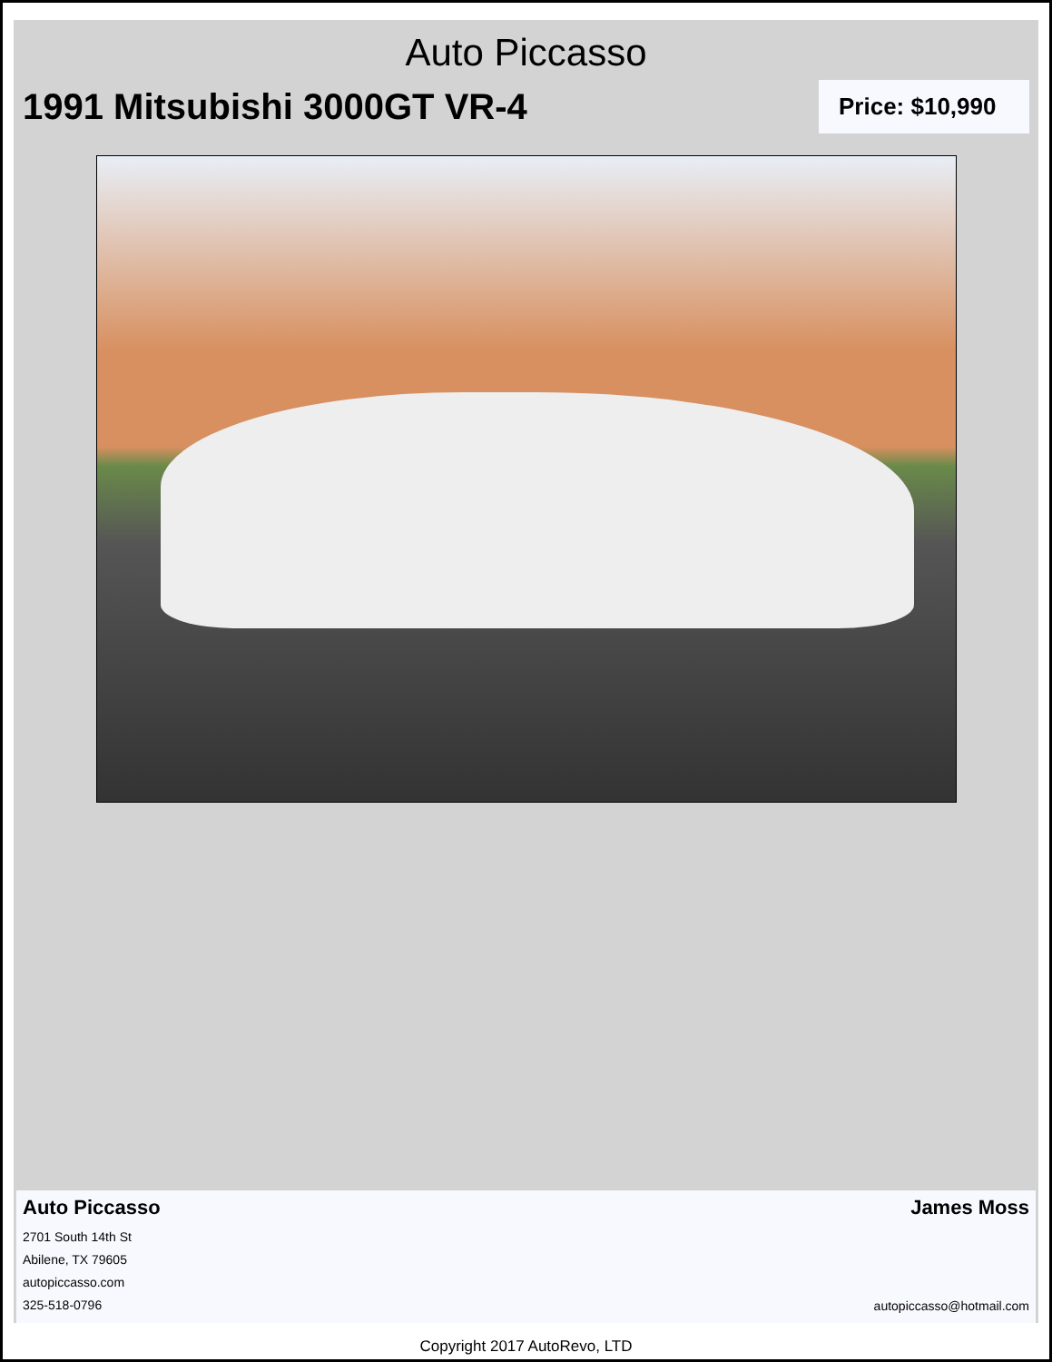Auto Piccasso
1991 Mitsubishi 3000GT VR-4
Price: $10,990
Auto Piccasso
2701 South 14th St
Abilene, TX 79605
autopiccasso.com
325-518-0796
James Moss
autopiccasso@hotmail.com
Copyright 2017 AutoRevo, LTD